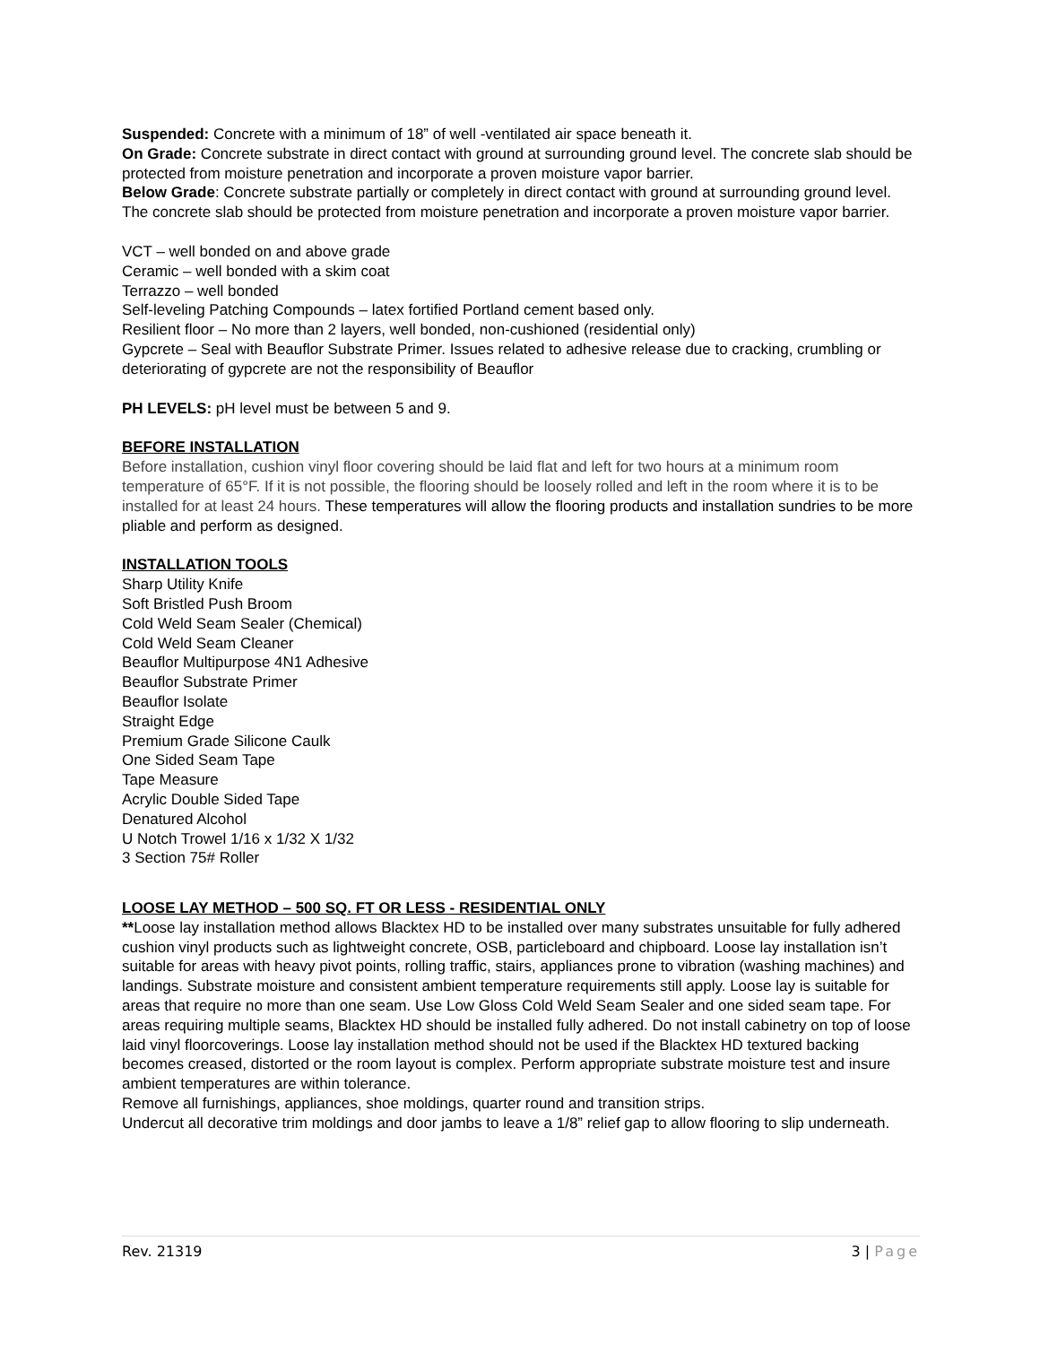Suspended: Concrete with a minimum of 18” of well -ventilated air space beneath it.
On Grade: Concrete substrate in direct contact with ground at surrounding ground level. The concrete slab should be protected from moisture penetration and incorporate a proven moisture vapor barrier.
Below Grade: Concrete substrate partially or completely in direct contact with ground at surrounding ground level. The concrete slab should be protected from moisture penetration and incorporate a proven moisture vapor barrier.
VCT – well bonded on and above grade
Ceramic – well bonded with a skim coat
Terrazzo – well bonded
Self-leveling Patching Compounds – latex fortified Portland cement based only.
Resilient floor – No more than 2 layers, well bonded, non-cushioned (residential only)
Gypcrete – Seal with Beauflor Substrate Primer. Issues related to adhesive release due to cracking, crumbling or deteriorating of gypcrete are not the responsibility of Beauflor
PH LEVELS: pH level must be between 5 and 9.
BEFORE INSTALLATION
Before installation, cushion vinyl floor covering should be laid flat and left for two hours at a minimum room temperature of 65°F. If it is not possible, the flooring should be loosely rolled and left in the room where it is to be installed for at least 24 hours. These temperatures will allow the flooring products and installation sundries to be more pliable and perform as designed.
INSTALLATION TOOLS
Sharp Utility Knife
Soft Bristled Push Broom
Cold Weld Seam Sealer (Chemical)
Cold Weld Seam Cleaner
Beauflor Multipurpose 4N1 Adhesive
Beauflor Substrate Primer
Beauflor Isolate
Straight Edge
Premium Grade Silicone Caulk
One Sided Seam Tape
Tape Measure
Acrylic Double Sided Tape
Denatured Alcohol
U Notch Trowel 1/16 x 1/32 X 1/32
3 Section 75# Roller
LOOSE LAY METHOD – 500 SQ. FT OR LESS - RESIDENTIAL ONLY
**Loose lay installation method allows Blacktex HD to be installed over many substrates unsuitable for fully adhered cushion vinyl products such as lightweight concrete, OSB, particleboard and chipboard. Loose lay installation isn’t suitable for areas with heavy pivot points, rolling traffic, stairs, appliances prone to vibration (washing machines) and landings. Substrate moisture and consistent ambient temperature requirements still apply. Loose lay is suitable for areas that require no more than one seam. Use Low Gloss Cold Weld Seam Sealer and one sided seam tape. For areas requiring multiple seams, Blacktex HD should be installed fully adhered. Do not install cabinetry on top of loose laid vinyl floorcoverings. Loose lay installation method should not be used if the Blacktex HD textured backing becomes creased, distorted or the room layout is complex. Perform appropriate substrate moisture test and insure ambient temperatures are within tolerance.
Remove all furnishings, appliances, shoe moldings, quarter round and transition strips.
Undercut all decorative trim moldings and door jambs to leave a 1/8” relief gap to allow flooring to slip underneath.
Rev. 21319 3 | Page